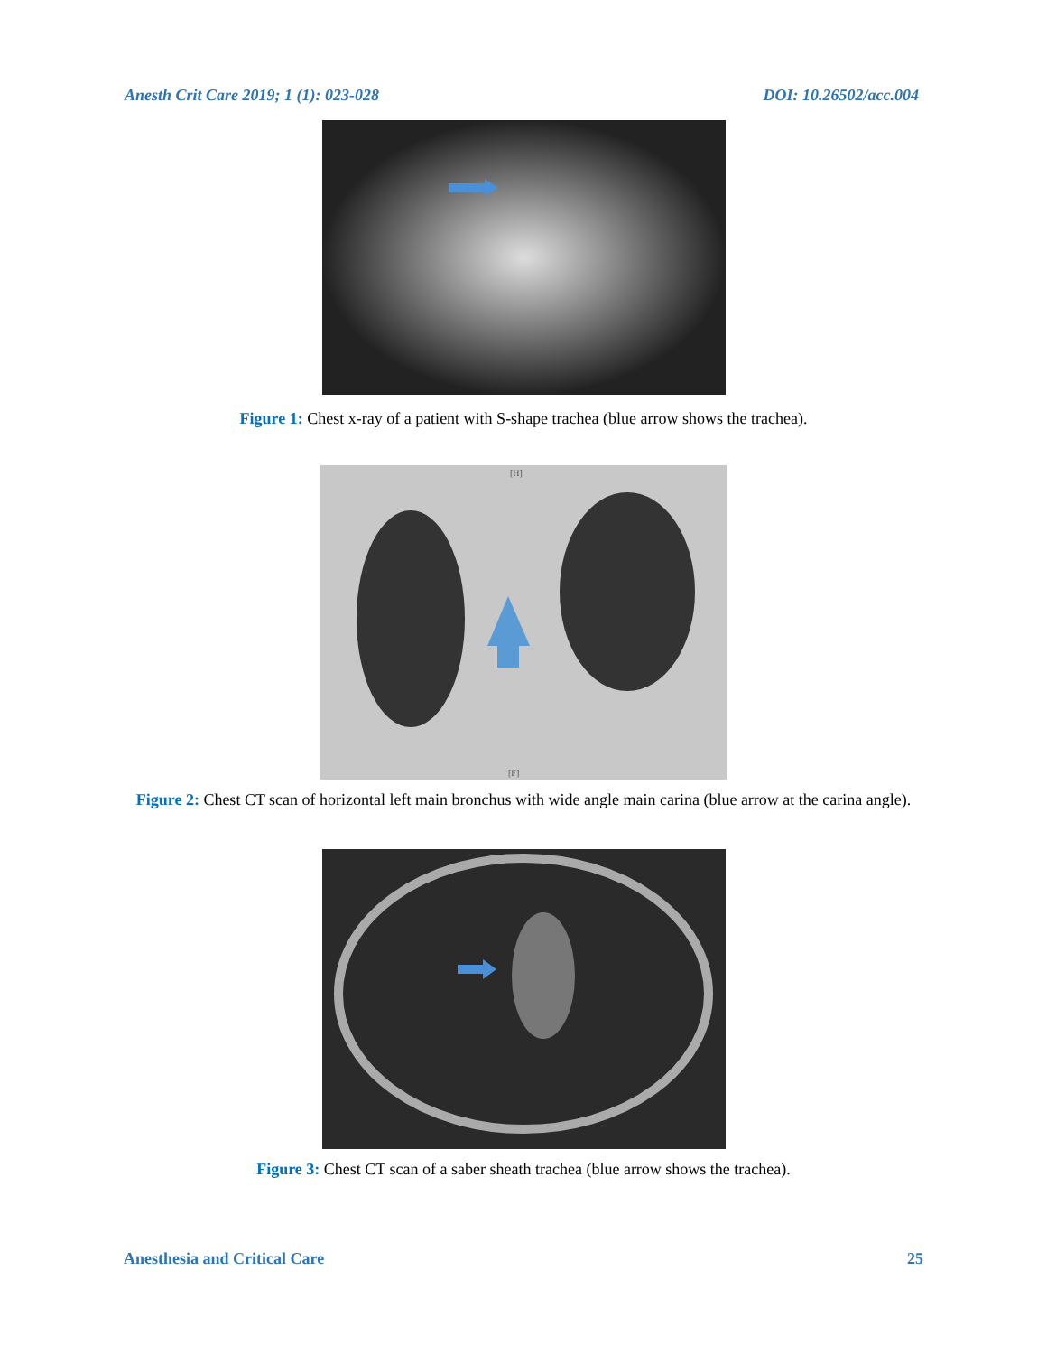Anesth Crit Care 2019; 1 (1): 023-028 DOI: 10.26502/acc.004
Figure 1: Chest x-ray of a patient with S-shape trachea (blue arrow shows the trachea).
[H]
[F]
Figure 2: Chest CT scan of horizontal left main bronchus with wide angle main carina (blue arrow at the carina angle).
Figure 3: Chest CT scan of a saber sheath trachea (blue arrow shows the trachea).
Anesthesia and Critical Care 25